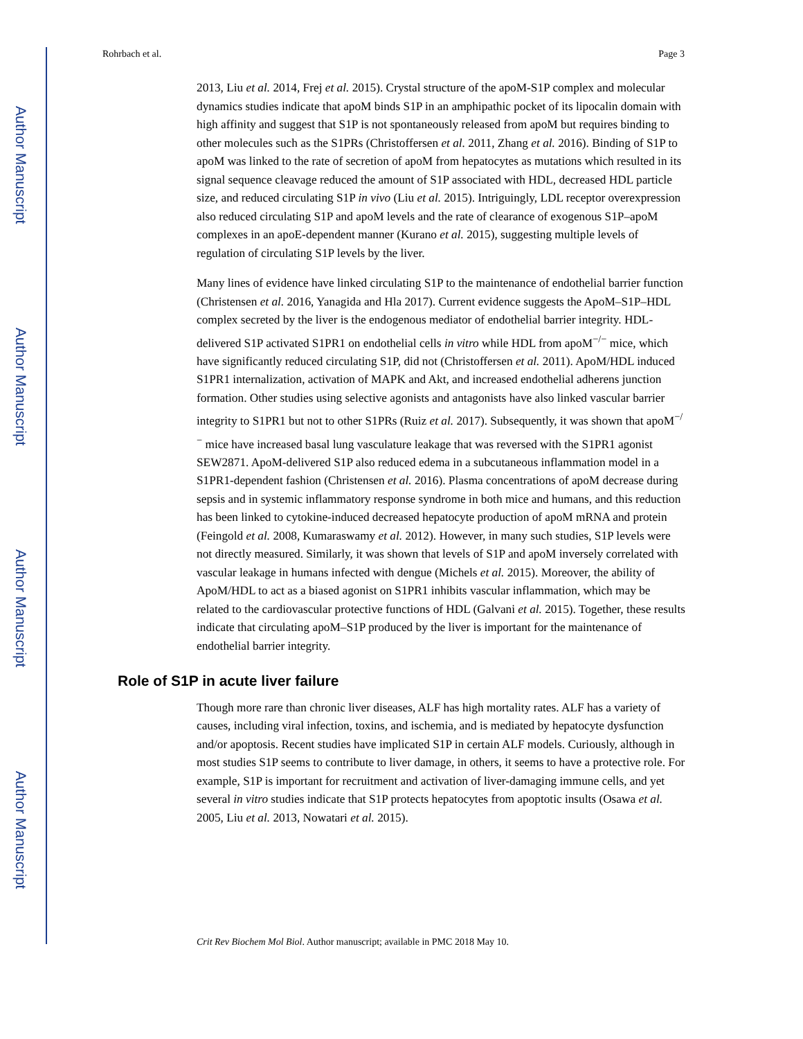Author Manuscript
Author Manuscript
Author Manuscript
Author Manuscript
Rohrbach et al. Page 3
2013, Liu et al. 2014, Frej et al. 2015). Crystal structure of the apoM-S1P complex and molecular dynamics studies indicate that apoM binds S1P in an amphipathic pocket of its lipocalin domain with high affinity and suggest that S1P is not spontaneously released from apoM but requires binding to other molecules such as the S1PRs (Christoffersen et al. 2011, Zhang et al. 2016). Binding of S1P to apoM was linked to the rate of secretion of apoM from hepatocytes as mutations which resulted in its signal sequence cleavage reduced the amount of S1P associated with HDL, decreased HDL particle size, and reduced circulating S1P in vivo (Liu et al. 2015). Intriguingly, LDL receptor overexpression also reduced circulating S1P and apoM levels and the rate of clearance of exogenous S1P–apoM complexes in an apoE-dependent manner (Kurano et al. 2015), suggesting multiple levels of regulation of circulating S1P levels by the liver.
Many lines of evidence have linked circulating S1P to the maintenance of endothelial barrier function (Christensen et al. 2016, Yanagida and Hla 2017). Current evidence suggests the ApoM–S1P–HDL complex secreted by the liver is the endogenous mediator of endothelial barrier integrity. HDL-delivered S1P activated S1PR1 on endothelial cells in vitro while HDL from apoM<sup>−/−</sup> mice, which have significantly reduced circulating S1P, did not (Christoffersen et al. 2011). ApoM/HDL induced S1PR1 internalization, activation of MAPK and Akt, and increased endothelial adherens junction formation. Other studies using selective agonists and antagonists have also linked vascular barrier integrity to S1PR1 but not to other S1PRs (Ruiz et al. 2017). Subsequently, it was shown that apoM<sup>−/−</sup> mice have increased basal lung vasculature leakage that was reversed with the S1PR1 agonist SEW2871. ApoM-delivered S1P also reduced edema in a subcutaneous inflammation model in a S1PR1-dependent fashion (Christensen et al. 2016). Plasma concentrations of apoM decrease during sepsis and in systemic inflammatory response syndrome in both mice and humans, and this reduction has been linked to cytokine-induced decreased hepatocyte production of apoM mRNA and protein (Feingold et al. 2008, Kumaraswamy et al. 2012). However, in many such studies, S1P levels were not directly measured. Similarly, it was shown that levels of S1P and apoM inversely correlated with vascular leakage in humans infected with dengue (Michels et al. 2015). Moreover, the ability of ApoM/HDL to act as a biased agonist on S1PR1 inhibits vascular inflammation, which may be related to the cardiovascular protective functions of HDL (Galvani et al. 2015). Together, these results indicate that circulating apoM–S1P produced by the liver is important for the maintenance of endothelial barrier integrity.
Role of S1P in acute liver failure
Though more rare than chronic liver diseases, ALF has high mortality rates. ALF has a variety of causes, including viral infection, toxins, and ischemia, and is mediated by hepatocyte dysfunction and/or apoptosis. Recent studies have implicated S1P in certain ALF models. Curiously, although in most studies S1P seems to contribute to liver damage, in others, it seems to have a protective role. For example, S1P is important for recruitment and activation of liver-damaging immune cells, and yet several in vitro studies indicate that S1P protects hepatocytes from apoptotic insults (Osawa et al. 2005, Liu et al. 2013, Nowatari et al. 2015).
Crit Rev Biochem Mol Biol. Author manuscript; available in PMC 2018 May 10.